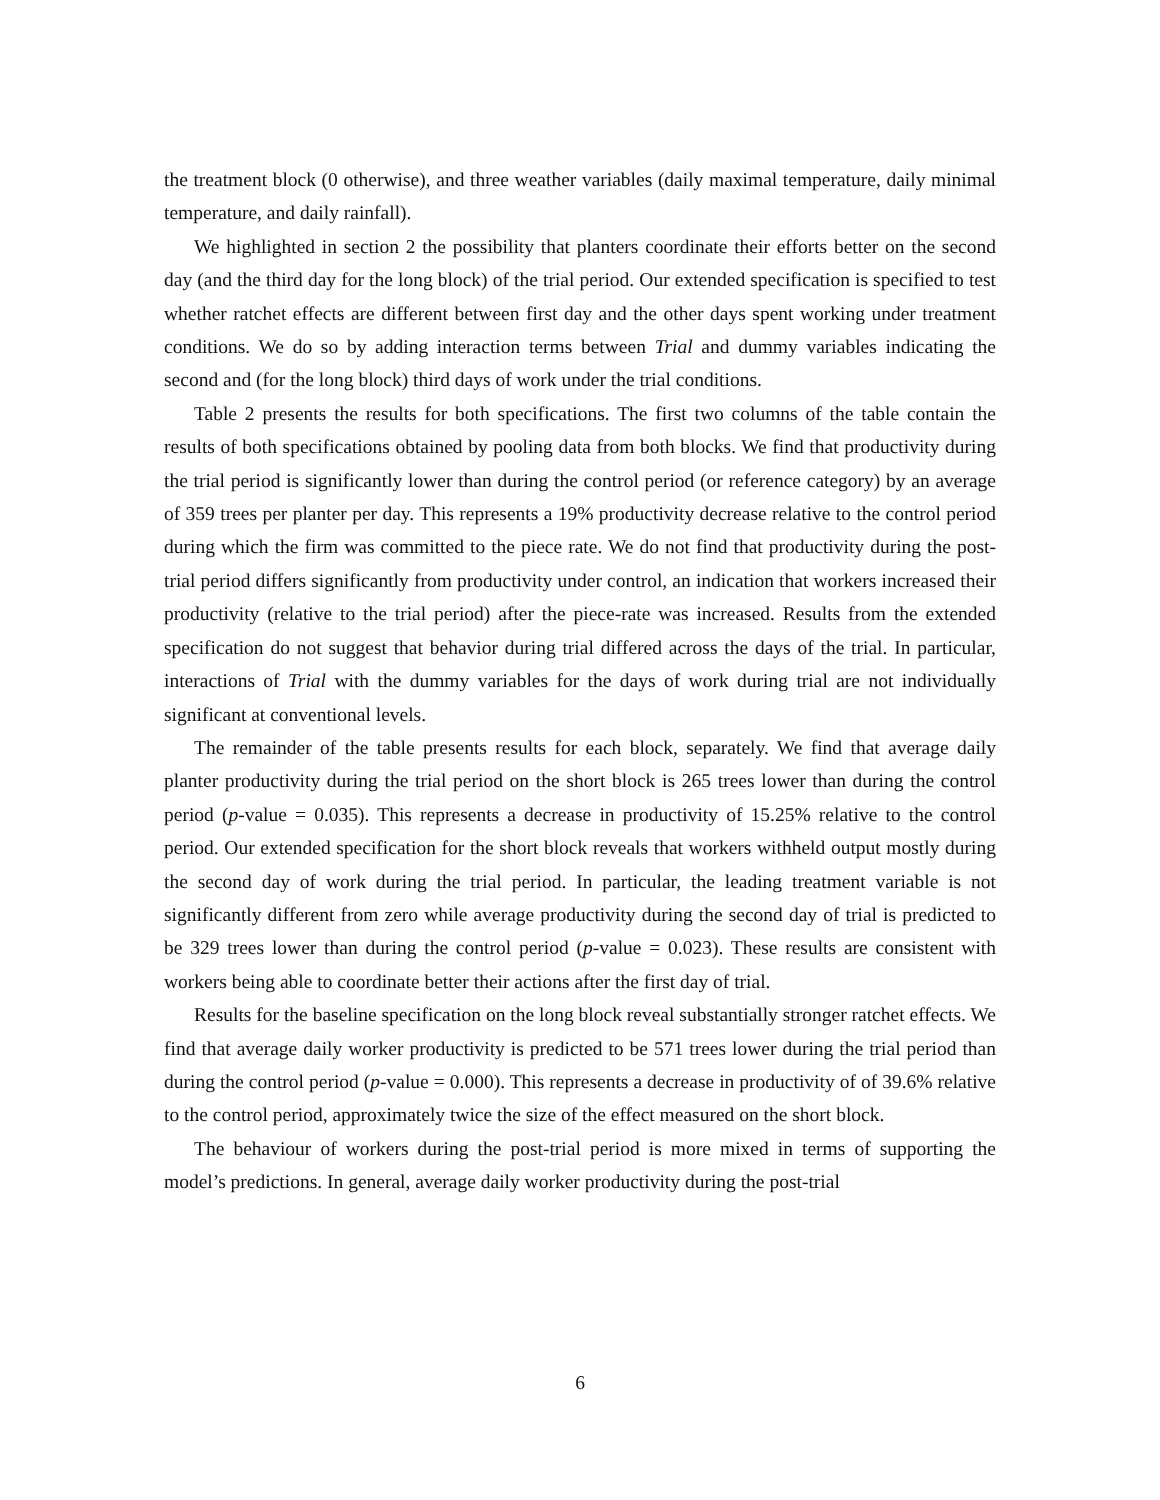the treatment block (0 otherwise), and three weather variables (daily maximal temperature, daily minimal temperature, and daily rainfall).
We highlighted in section 2 the possibility that planters coordinate their efforts better on the second day (and the third day for the long block) of the trial period. Our extended specification is specified to test whether ratchet effects are different between first day and the other days spent working under treatment conditions. We do so by adding interaction terms between Trial and dummy variables indicating the second and (for the long block) third days of work under the trial conditions.
Table 2 presents the results for both specifications. The first two columns of the table contain the results of both specifications obtained by pooling data from both blocks. We find that productivity during the trial period is significantly lower than during the control period (or reference category) by an average of 359 trees per planter per day. This represents a 19% productivity decrease relative to the control period during which the firm was committed to the piece rate. We do not find that productivity during the post-trial period differs significantly from productivity under control, an indication that workers increased their productivity (relative to the trial period) after the piece-rate was increased. Results from the extended specification do not suggest that behavior during trial differed across the days of the trial. In particular, interactions of Trial with the dummy variables for the days of work during trial are not individually significant at conventional levels.
The remainder of the table presents results for each block, separately. We find that average daily planter productivity during the trial period on the short block is 265 trees lower than during the control period (p-value = 0.035). This represents a decrease in productivity of 15.25% relative to the control period. Our extended specification for the short block reveals that workers withheld output mostly during the second day of work during the trial period. In particular, the leading treatment variable is not significantly different from zero while average productivity during the second day of trial is predicted to be 329 trees lower than during the control period (p-value = 0.023). These results are consistent with workers being able to coordinate better their actions after the first day of trial.
Results for the baseline specification on the long block reveal substantially stronger ratchet effects. We find that average daily worker productivity is predicted to be 571 trees lower during the trial period than during the control period (p-value = 0.000). This represents a decrease in productivity of of 39.6% relative to the control period, approximately twice the size of the effect measured on the short block.
The behaviour of workers during the post-trial period is more mixed in terms of supporting the model’s predictions. In general, average daily worker productivity during the post-trial
6